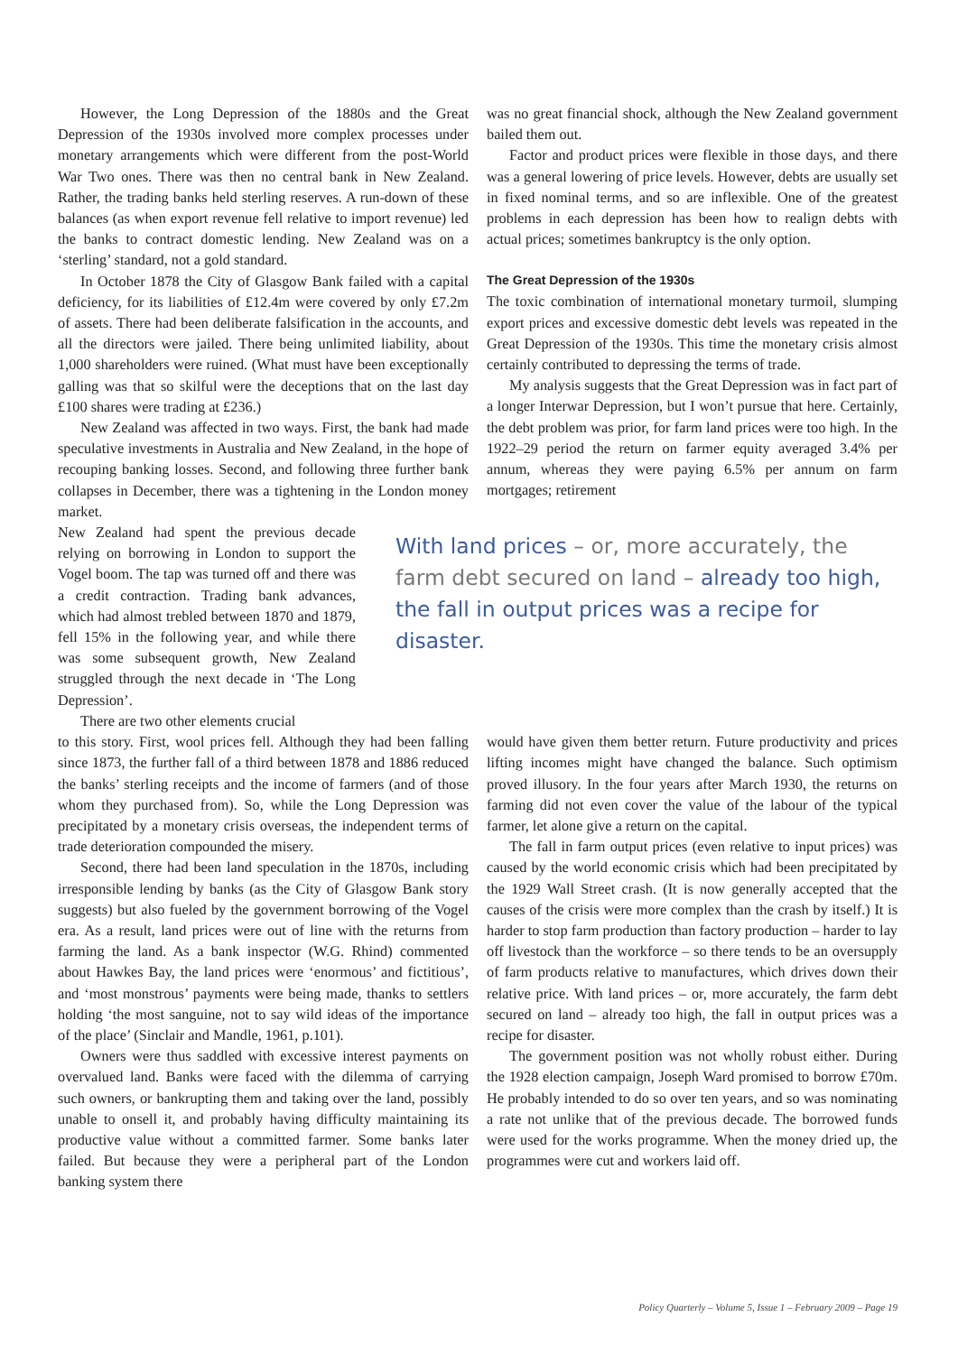However, the Long Depression of the 1880s and the Great Depression of the 1930s involved more complex processes under monetary arrangements which were different from the post-World War Two ones. There was then no central bank in New Zealand. Rather, the trading banks held sterling reserves. A run-down of these balances (as when export revenue fell relative to import revenue) led the banks to contract domestic lending. New Zealand was on a ‘sterling’ standard, not a gold standard.
In October 1878 the City of Glasgow Bank failed with a capital deficiency, for its liabilities of £12.4m were covered by only £7.2m of assets. There had been deliberate falsification in the accounts, and all the directors were jailed. There being unlimited liability, about 1,000 shareholders were ruined. (What must have been exceptionally galling was that so skilful were the deceptions that on the last day £100 shares were trading at £236.)
New Zealand was affected in two ways. First, the bank had made speculative investments in Australia and New Zealand, in the hope of recouping banking losses. Second, and following three further bank collapses in December, there was a tightening in the London money market.
was no great financial shock, although the New Zealand government bailed them out.
Factor and product prices were flexible in those days, and there was a general lowering of price levels. However, debts are usually set in fixed nominal terms, and so are inflexible. One of the greatest problems in each depression has been how to realign debts with actual prices; sometimes bankruptcy is the only option.
The Great Depression of the 1930s
The toxic combination of international monetary turmoil, slumping export prices and excessive domestic debt levels was repeated in the Great Depression of the 1930s. This time the monetary crisis almost certainly contributed to depressing the terms of trade.
My analysis suggests that the Great Depression was in fact part of a longer Interwar Depression, but I won’t pursue that here. Certainly, the debt problem was prior, for farm land prices were too high. In the 1922–29 period the return on farmer equity averaged 3.4% per annum, whereas they were paying 6.5% per annum on farm mortgages; retirement
New Zealand had spent the previous decade relying on borrowing in London to support the Vogel boom. The tap was turned off and there was a credit contraction. Trading bank advances, which had almost trebled between 1870 and 1879, fell 15% in the following year, and while there was some subsequent growth, New Zealand struggled through the next decade in ‘The Long Depression’.
There are two other elements crucial
With land prices – or, more accurately, the farm debt secured on land – already too high, the fall in output prices was a recipe for disaster.
to this story. First, wool prices fell. Although they had been falling since 1873, the further fall of a third between 1878 and 1886 reduced the banks’ sterling receipts and the income of farmers (and of those whom they purchased from). So, while the Long Depression was precipitated by a monetary crisis overseas, the independent terms of trade deterioration compounded the misery.
Second, there had been land speculation in the 1870s, including irresponsible lending by banks (as the City of Glasgow Bank story suggests) but also fueled by the government borrowing of the Vogel era. As a result, land prices were out of line with the returns from farming the land. As a bank inspector (W.G. Rhind) commented about Hawkes Bay, the land prices were ‘enormous’ and fictitious’, and ‘most monstrous’ payments were being made, thanks to settlers holding ‘the most sanguine, not to say wild ideas of the importance of the place’ (Sinclair and Mandle, 1961, p.101).
Owners were thus saddled with excessive interest payments on overvalued land. Banks were faced with the dilemma of carrying such owners, or bankrupting them and taking over the land, possibly unable to onsell it, and probably having difficulty maintaining its productive value without a committed farmer. Some banks later failed. But because they were a peripheral part of the London banking system there
would have given them better return. Future productivity and prices lifting incomes might have changed the balance. Such optimism proved illusory. In the four years after March 1930, the returns on farming did not even cover the value of the labour of the typical farmer, let alone give a return on the capital.
The fall in farm output prices (even relative to input prices) was caused by the world economic crisis which had been precipitated by the 1929 Wall Street crash. (It is now generally accepted that the causes of the crisis were more complex than the crash by itself.) It is harder to stop farm production than factory production – harder to lay off livestock than the workforce – so there tends to be an oversupply of farm products relative to manufactures, which drives down their relative price. With land prices – or, more accurately, the farm debt secured on land – already too high, the fall in output prices was a recipe for disaster.
The government position was not wholly robust either. During the 1928 election campaign, Joseph Ward promised to borrow £70m. He probably intended to do so over ten years, and so was nominating a rate not unlike that of the previous decade. The borrowed funds were used for the works programme. When the money dried up, the programmes were cut and workers laid off.
Policy Quarterly – Volume 5, Issue 1 – February 2009 – Page 19